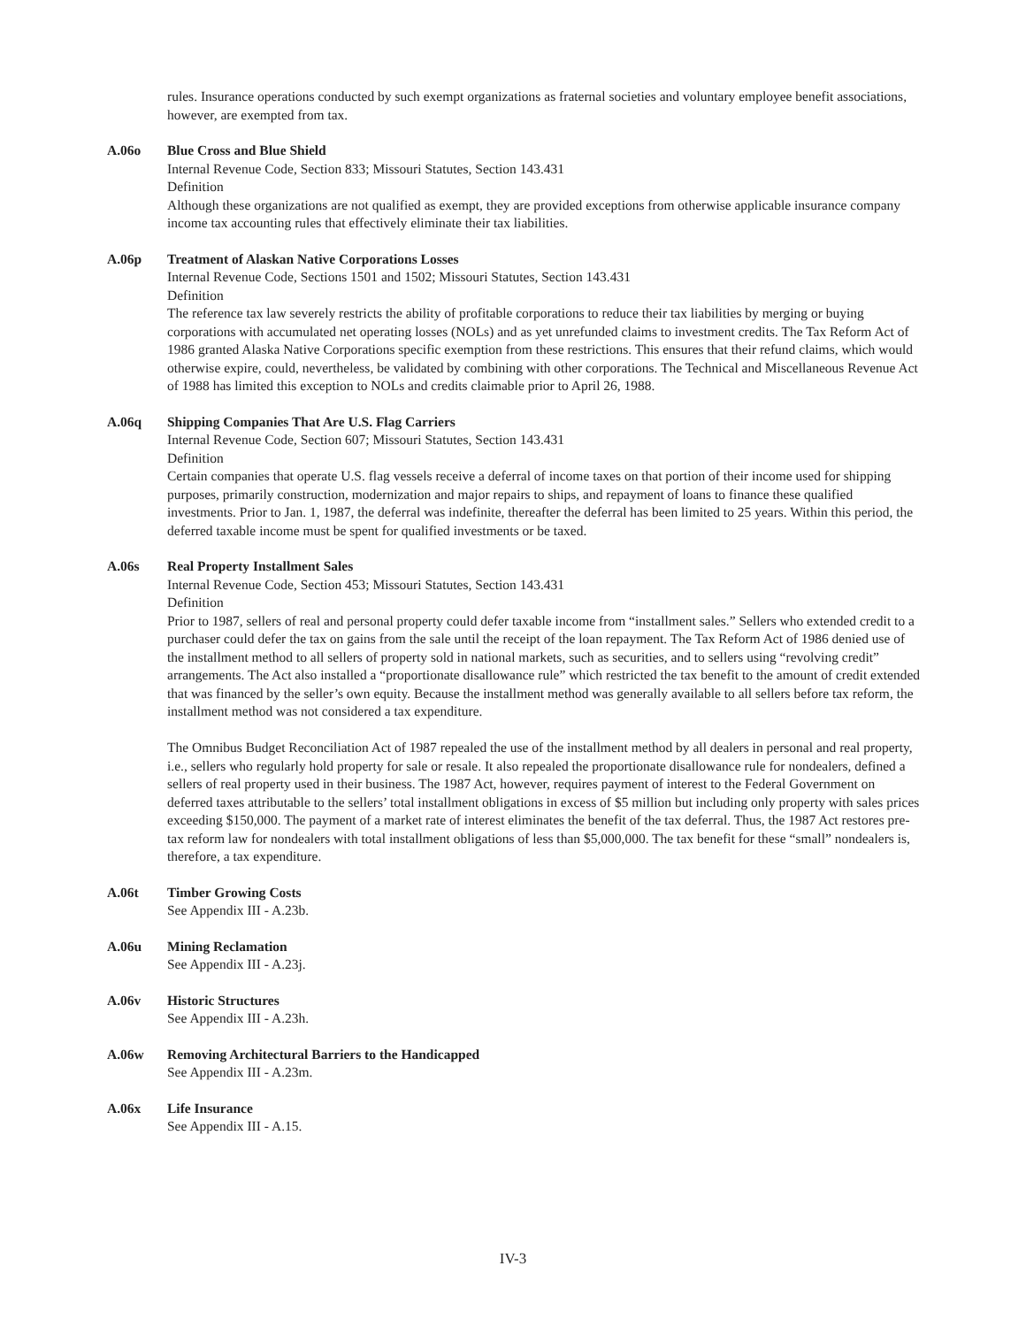rules. Insurance operations conducted by such exempt organizations as fraternal societies and voluntary employee benefit associations, however, are exempted from tax.
A.06o Blue Cross and Blue Shield
Internal Revenue Code, Section 833; Missouri Statutes, Section 143.431
Definition
Although these organizations are not qualified as exempt, they are provided exceptions from otherwise applicable insurance company income tax accounting rules that effectively eliminate their tax liabilities.
A.06p Treatment of Alaskan Native Corporations Losses
Internal Revenue Code, Sections 1501 and 1502; Missouri Statutes, Section 143.431
Definition
The reference tax law severely restricts the ability of profitable corporations to reduce their tax liabilities by merging or buying corporations with accumulated net operating losses (NOLs) and as yet unrefunded claims to investment credits. The Tax Reform Act of 1986 granted Alaska Native Corporations specific exemption from these restrictions. This ensures that their refund claims, which would otherwise expire, could, nevertheless, be validated by combining with other corporations. The Technical and Miscellaneous Revenue Act of 1988 has limited this exception to NOLs and credits claimable prior to April 26, 1988.
A.06q Shipping Companies That Are U.S. Flag Carriers
Internal Revenue Code, Section 607; Missouri Statutes, Section 143.431
Definition
Certain companies that operate U.S. flag vessels receive a deferral of income taxes on that portion of their income used for shipping purposes, primarily construction, modernization and major repairs to ships, and repayment of loans to finance these qualified investments. Prior to Jan. 1, 1987, the deferral was indefinite, thereafter the deferral has been limited to 25 years. Within this period, the deferred taxable income must be spent for qualified investments or be taxed.
A.06s Real Property Installment Sales
Internal Revenue Code, Section 453; Missouri Statutes, Section 143.431
Definition
Prior to 1987, sellers of real and personal property could defer taxable income from “installment sales.” Sellers who extended credit to a purchaser could defer the tax on gains from the sale until the receipt of the loan repayment. The Tax Reform Act of 1986 denied use of the installment method to all sellers of property sold in national markets, such as securities, and to sellers using “revolving credit” arrangements. The Act also installed a “proportionate disallowance rule” which restricted the tax benefit to the amount of credit extended that was financed by the seller’s own equity. Because the installment method was generally available to all sellers before tax reform, the installment method was not considered a tax expenditure.
The Omnibus Budget Reconciliation Act of 1987 repealed the use of the installment method by all dealers in personal and real property, i.e., sellers who regularly hold property for sale or resale. It also repealed the proportionate disallowance rule for nondealers, defined a sellers of real property used in their business. The 1987 Act, however, requires payment of interest to the Federal Government on deferred taxes attributable to the sellers’ total installment obligations in excess of $5 million but including only property with sales prices exceeding $150,000. The payment of a market rate of interest eliminates the benefit of the tax deferral. Thus, the 1987 Act restores pre-tax reform law for nondealers with total installment obligations of less than $5,000,000. The tax benefit for these “small” nondealers is, therefore, a tax expenditure.
A.06t Timber Growing Costs
See Appendix III - A.23b.
A.06u Mining Reclamation
See Appendix III - A.23j.
A.06v Historic Structures
See Appendix III - A.23h.
A.06w Removing Architectural Barriers to the Handicapped
See Appendix III - A.23m.
A.06x Life Insurance
See Appendix III - A.15.
IV-3